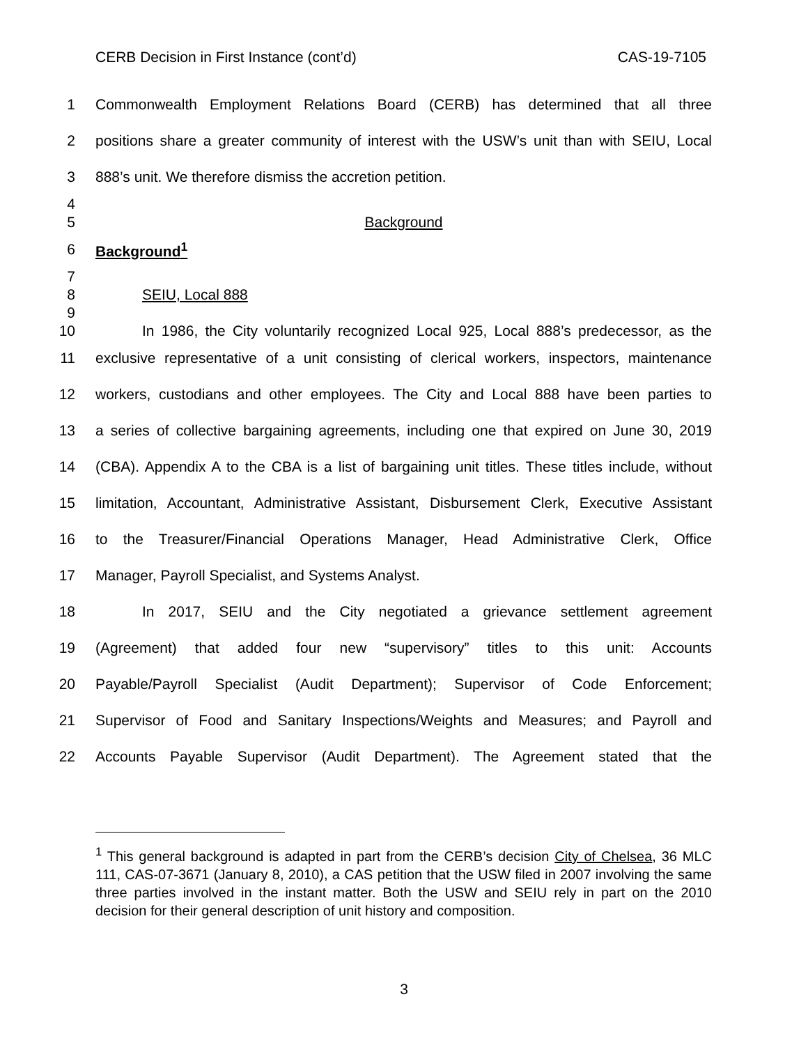CERB Decision in First Instance (cont’d) CAS-19-7105
1 Commonwealth Employment Relations Board (CERB) has determined that all three
2 positions share a greater community of interest with the USW’s unit than with SEIU, Local
3 888’s unit. We therefore dismiss the accretion petition.
4
5 Background
6 Background<sup>1</sup>
7
8 SEIU, Local 888
9
10 In 1986, the City voluntarily recognized Local 925, Local 888’s predecessor, as the
11 exclusive representative of a unit consisting of clerical workers, inspectors, maintenance
12 workers, custodians and other employees. The City and Local 888 have been parties to
13 a series of collective bargaining agreements, including one that expired on June 30, 2019
14 (CBA). Appendix A to the CBA is a list of bargaining unit titles. These titles include, without
15 limitation, Accountant, Administrative Assistant, Disbursement Clerk, Executive Assistant
16 to the Treasurer/Financial Operations Manager, Head Administrative Clerk, Office
17 Manager, Payroll Specialist, and Systems Analyst.
18 In 2017, SEIU and the City negotiated a grievance settlement agreement
19 (Agreement) that added four new “supervisory” titles to this unit: Accounts
20 Payable/Payroll Specialist (Audit Department); Supervisor of Code Enforcement;
21 Supervisor of Food and Sanitary Inspections/Weights and Measures; and Payroll and
22 Accounts Payable Supervisor (Audit Department). The Agreement stated that the
<sup>1</sup> This general background is adapted in part from the CERB’s decision City of Chelsea, 36 MLC 111, CAS-07-3671 (January 8, 2010), a CAS petition that the USW filed in 2007 involving the same three parties involved in the instant matter. Both the USW and SEIU rely in part on the 2010 decision for their general description of unit history and composition.
3